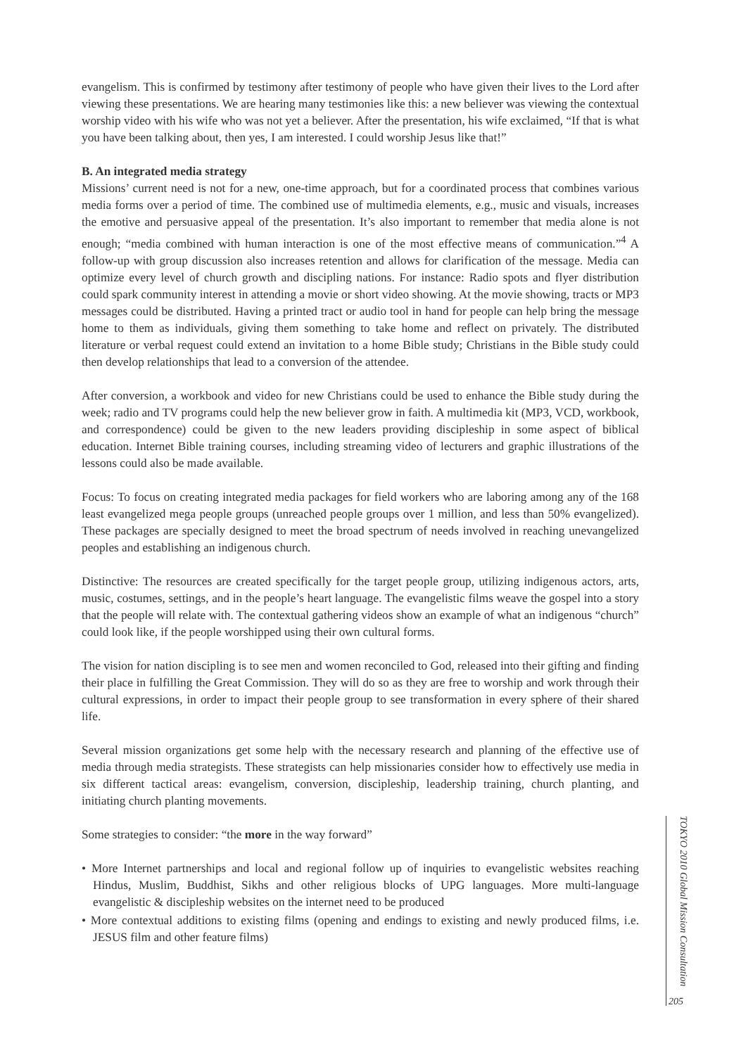evangelism. This is confirmed by testimony after testimony of people who have given their lives to the Lord after viewing these presentations. We are hearing many testimonies like this: a new believer was viewing the contextual worship video with his wife who was not yet a believer. After the presentation, his wife exclaimed, “If that is what you have been talking about, then yes, I am interested. I could worship Jesus like that!”
B. An integrated media strategy
Missions’ current need is not for a new, one-time approach, but for a coordinated process that combines various media forms over a period of time. The combined use of multimedia elements, e.g., music and visuals, increases the emotive and persuasive appeal of the presentation. It’s also important to remember that media alone is not enough; “media combined with human interaction is one of the most effective means of communication.”<sup>4</sup> A follow-up with group discussion also increases retention and allows for clarification of the message. Media can optimize every level of church growth and discipling nations. For instance: Radio spots and flyer distribution could spark community interest in attending a movie or short video showing. At the movie showing, tracts or MP3 messages could be distributed. Having a printed tract or audio tool in hand for people can help bring the message home to them as individuals, giving them something to take home and reflect on privately. The distributed literature or verbal request could extend an invitation to a home Bible study; Christians in the Bible study could then develop relationships that lead to a conversion of the attendee.
After conversion, a workbook and video for new Christians could be used to enhance the Bible study during the week; radio and TV programs could help the new believer grow in faith. A multimedia kit (MP3, VCD, workbook, and correspondence) could be given to the new leaders providing discipleship in some aspect of biblical education. Internet Bible training courses, including streaming video of lecturers and graphic illustrations of the lessons could also be made available.
Focus: To focus on creating integrated media packages for field workers who are laboring among any of the 168 least evangelized mega people groups (unreached people groups over 1 million, and less than 50% evangelized). These packages are specially designed to meet the broad spectrum of needs involved in reaching unevangelized peoples and establishing an indigenous church.
Distinctive: The resources are created specifically for the target people group, utilizing indigenous actors, arts, music, costumes, settings, and in the people’s heart language. The evangelistic films weave the gospel into a story that the people will relate with. The contextual gathering videos show an example of what an indigenous “church” could look like, if the people worshipped using their own cultural forms.
The vision for nation discipling is to see men and women reconciled to God, released into their gifting and finding their place in fulfilling the Great Commission. They will do so as they are free to worship and work through their cultural expressions, in order to impact their people group to see transformation in every sphere of their shared life.
Several mission organizations get some help with the necessary research and planning of the effective use of media through media strategists. These strategists can help missionaries consider how to effectively use media in six different tactical areas: evangelism, conversion, discipleship, leadership training, church planting, and initiating church planting movements.
Some strategies to consider: “the more in the way forward”
• More Internet partnerships and local and regional follow up of inquiries to evangelistic websites reaching Hindus, Muslim, Buddhist, Sikhs and other religious blocks of UPG languages. More multi-language evangelistic & discipleship websites on the internet need to be produced
• More contextual additions to existing films (opening and endings to existing and newly produced films, i.e. JESUS film and other feature films)
TOKYO 2010 Global Mission Consultation
205